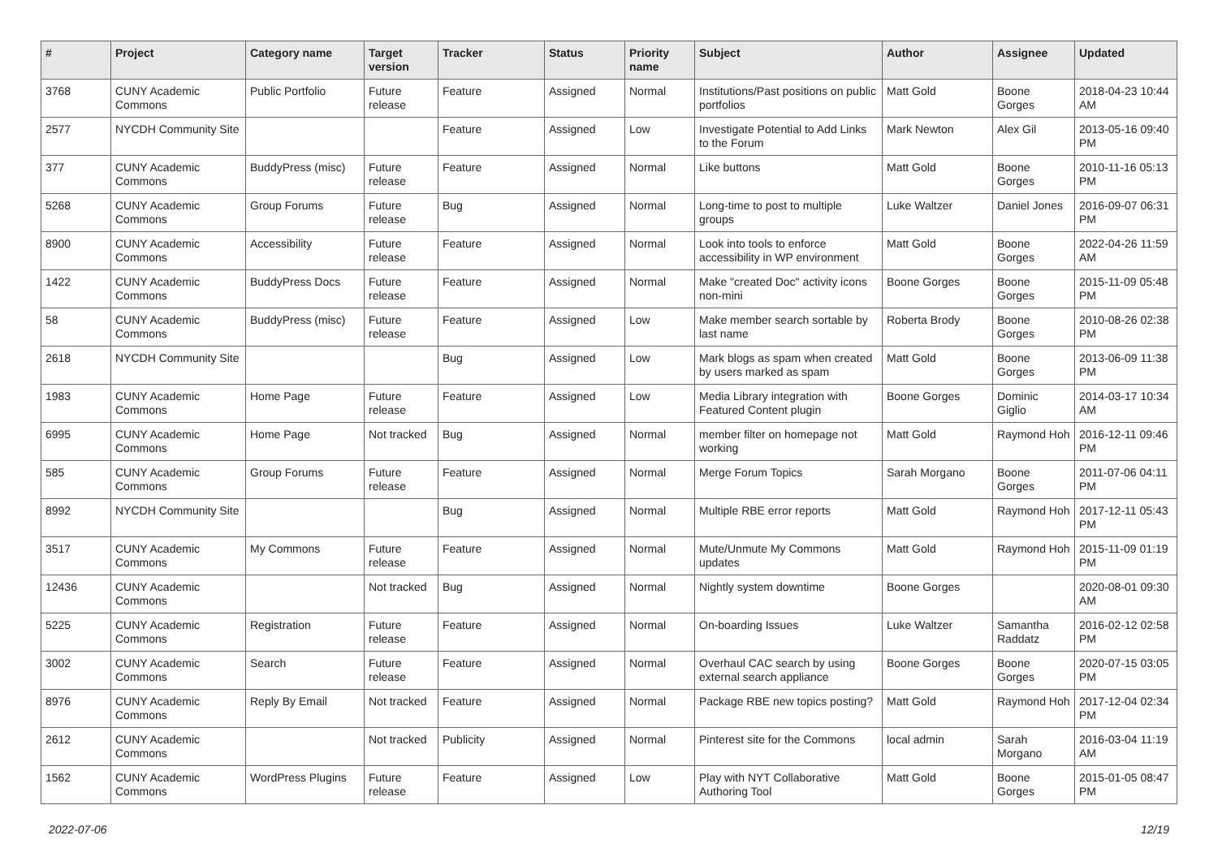| # | Project | Category name | Target version | Tracker | Status | Priority name | Subject | Author | Assignee | Updated |
| --- | --- | --- | --- | --- | --- | --- | --- | --- | --- | --- |
| 3768 | CUNY Academic Commons | Public Portfolio | Future release | Feature | Assigned | Normal | Institutions/Past positions on public portfolios | Matt Gold | Boone Gorges | 2018-04-23 10:44 AM |
| 2577 | NYCDH Community Site | | | Feature | Assigned | Low | Investigate Potential to Add Links to the Forum | Mark Newton | Alex Gil | 2013-05-16 09:40 PM |
| 377 | CUNY Academic Commons | BuddyPress (misc) | Future release | Feature | Assigned | Normal | Like buttons | Matt Gold | Boone Gorges | 2010-11-16 05:13 PM |
| 5268 | CUNY Academic Commons | Group Forums | Future release | Bug | Assigned | Normal | Long-time to post to multiple groups | Luke Waltzer | Daniel Jones | 2016-09-07 06:31 PM |
| 8900 | CUNY Academic Commons | Accessibility | Future release | Feature | Assigned | Normal | Look into tools to enforce accessibility in WP environment | Matt Gold | Boone Gorges | 2022-04-26 11:59 AM |
| 1422 | CUNY Academic Commons | BuddyPress Docs | Future release | Feature | Assigned | Normal | Make "created Doc" activity icons non-mini | Boone Gorges | Boone Gorges | 2015-11-09 05:48 PM |
| 58 | CUNY Academic Commons | BuddyPress (misc) | Future release | Feature | Assigned | Low | Make member search sortable by last name | Roberta Brody | Boone Gorges | 2010-08-26 02:38 PM |
| 2618 | NYCDH Community Site | | | Bug | Assigned | Low | Mark blogs as spam when created by users marked as spam | Matt Gold | Boone Gorges | 2013-06-09 11:38 PM |
| 1983 | CUNY Academic Commons | Home Page | Future release | Feature | Assigned | Low | Media Library integration with Featured Content plugin | Boone Gorges | Dominic Giglio | 2014-03-17 10:34 AM |
| 6995 | CUNY Academic Commons | Home Page | Not tracked | Bug | Assigned | Normal | member filter on homepage not working | Matt Gold | Raymond Hoh | 2016-12-11 09:46 PM |
| 585 | CUNY Academic Commons | Group Forums | Future release | Feature | Assigned | Normal | Merge Forum Topics | Sarah Morgano | Boone Gorges | 2011-07-06 04:11 PM |
| 8992 | NYCDH Community Site | | | Bug | Assigned | Normal | Multiple RBE error reports | Matt Gold | Raymond Hoh | 2017-12-11 05:43 PM |
| 3517 | CUNY Academic Commons | My Commons | Future release | Feature | Assigned | Normal | Mute/Unmute My Commons updates | Matt Gold | Raymond Hoh | 2015-11-09 01:19 PM |
| 12436 | CUNY Academic Commons | | Not tracked | Bug | Assigned | Normal | Nightly system downtime | Boone Gorges | | 2020-08-01 09:30 AM |
| 5225 | CUNY Academic Commons | Registration | Future release | Feature | Assigned | Normal | On-boarding Issues | Luke Waltzer | Samantha Raddatz | 2016-02-12 02:58 PM |
| 3002 | CUNY Academic Commons | Search | Future release | Feature | Assigned | Normal | Overhaul CAC search by using external search appliance | Boone Gorges | Boone Gorges | 2020-07-15 03:05 PM |
| 8976 | CUNY Academic Commons | Reply By Email | Not tracked | Feature | Assigned | Normal | Package RBE new topics posting? | Matt Gold | Raymond Hoh | 2017-12-04 02:34 PM |
| 2612 | CUNY Academic Commons | | Not tracked | Publicity | Assigned | Normal | Pinterest site for the Commons | local admin | Sarah Morgano | 2016-03-04 11:19 AM |
| 1562 | CUNY Academic Commons | WordPress Plugins | Future release | Feature | Assigned | Low | Play with NYT Collaborative Authoring Tool | Matt Gold | Boone Gorges | 2015-01-05 08:47 PM |
2022-07-06 12/19